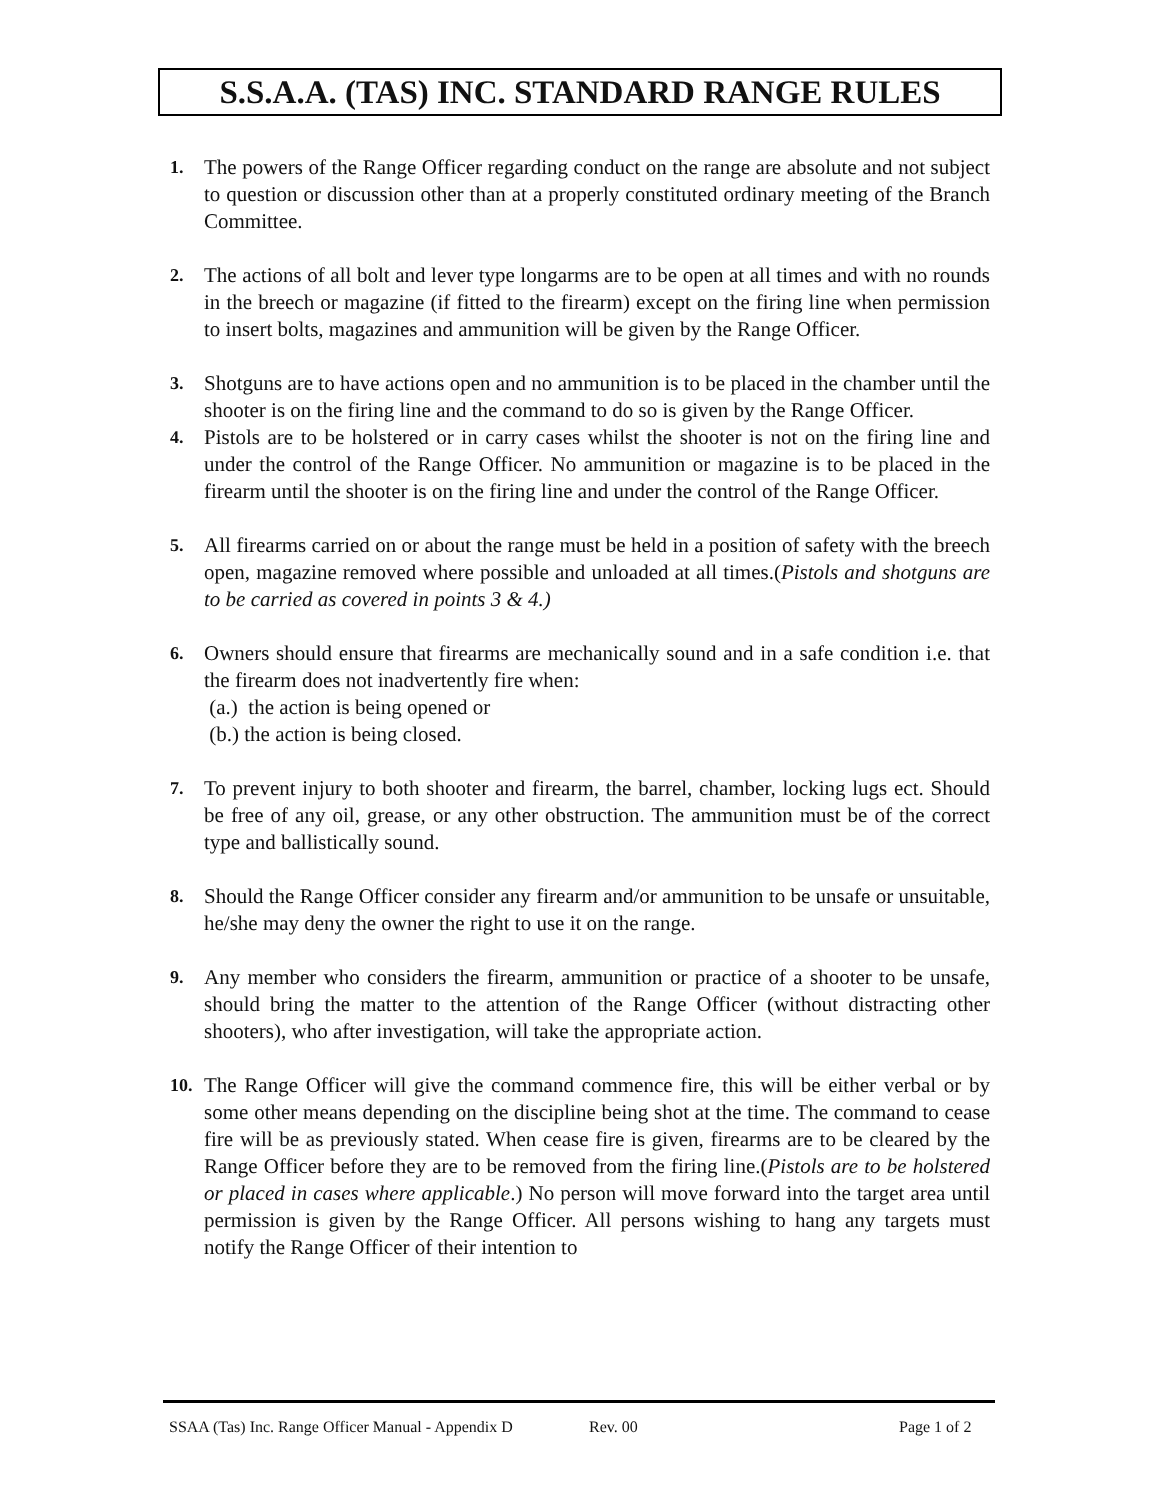S.S.A.A. (TAS) INC. STANDARD RANGE RULES
1. The powers of the Range Officer regarding conduct on the range are absolute and not subject to question or discussion other than at a properly constituted ordinary meeting of the Branch Committee.
2. The actions of all bolt and lever type longarms are to be open at all times and with no rounds in the breech or magazine (if fitted to the firearm) except on the firing line when permission to insert bolts, magazines and ammunition will be given by the Range Officer.
3. Shotguns are to have actions open and no ammunition is to be placed in the chamber until the shooter is on the firing line and the command to do so is given by the Range Officer.
4. Pistols are to be holstered or in carry cases whilst the shooter is not on the firing line and under the control of the Range Officer. No ammunition or magazine is to be placed in the firearm until the shooter is on the firing line and under the control of the Range Officer.
5. All firearms carried on or about the range must be held in a position of safety with the breech open, magazine removed where possible and unloaded at all times.(Pistols and shotguns are to be carried as covered in points 3 & 4.)
6. Owners should ensure that firearms are mechanically sound and in a safe condition i.e. that the firearm does not inadvertently fire when:
(a.) the action is being opened or
(b.) the action is being closed.
7. To prevent injury to both shooter and firearm, the barrel, chamber, locking lugs ect. Should be free of any oil, grease, or any other obstruction. The ammunition must be of the correct type and ballistically sound.
8. Should the Range Officer consider any firearm and/or ammunition to be unsafe or unsuitable, he/she may deny the owner the right to use it on the range.
9. Any member who considers the firearm, ammunition or practice of a shooter to be unsafe, should bring the matter to the attention of the Range Officer (without distracting other shooters), who after investigation, will take the appropriate action.
10. The Range Officer will give the command commence fire, this will be either verbal or by some other means depending on the discipline being shot at the time. The command to cease fire will be as previously stated. When cease fire is given, firearms are to be cleared by the Range Officer before they are to be removed from the firing line.(Pistols are to be holstered or placed in cases where applicable.) No person will move forward into the target area until permission is given by the Range Officer. All persons wishing to hang any targets must notify the Range Officer of their intention to
SSAA (Tas) Inc. Range Officer Manual - Appendix D Rev. 00 Page 1 of 2